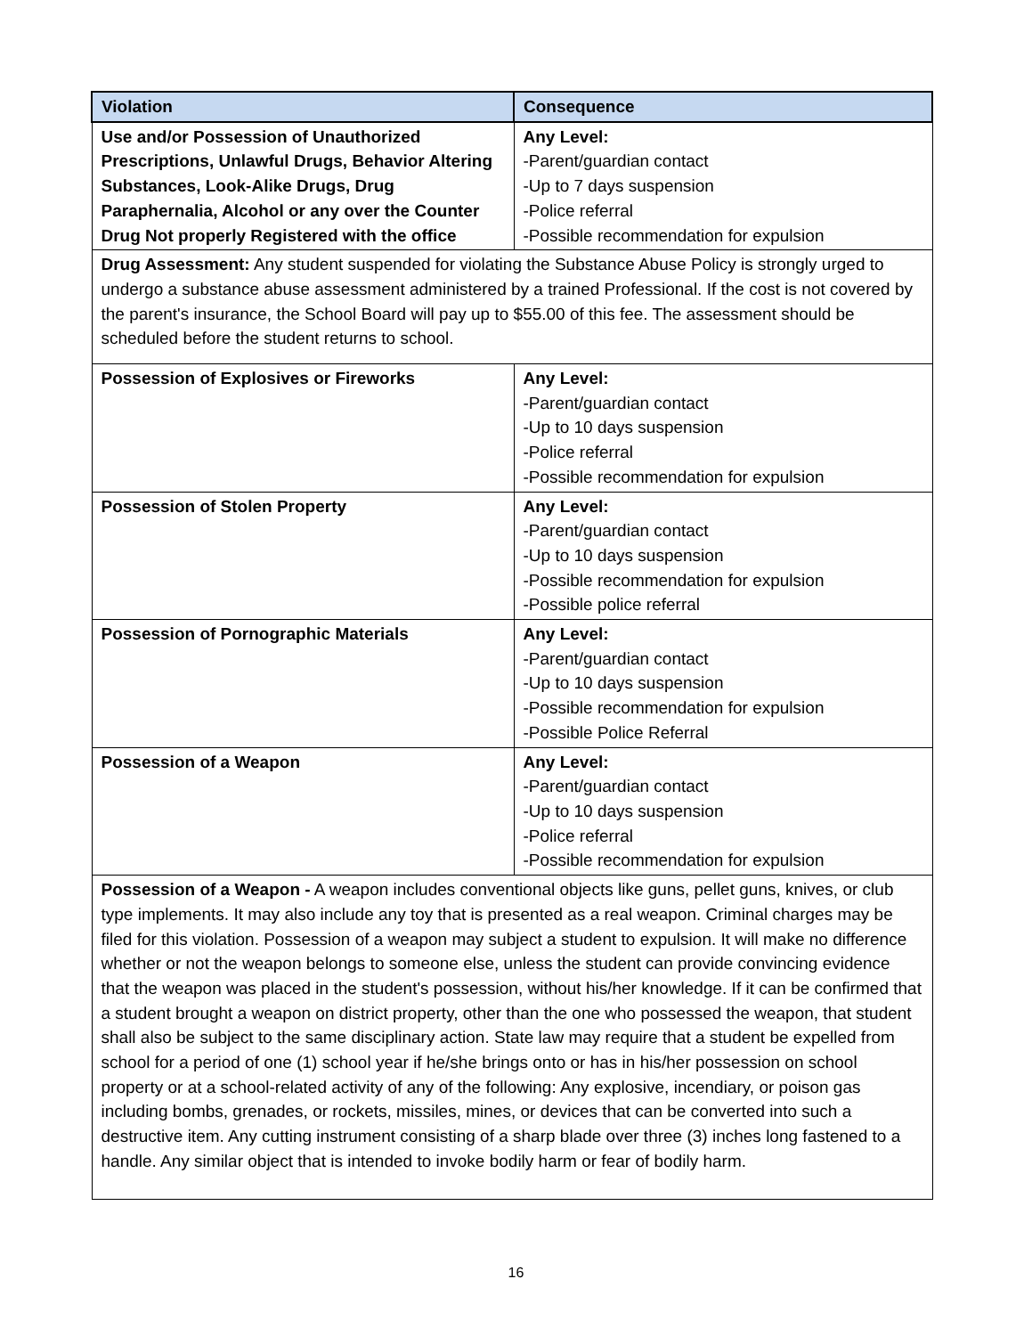| Violation | Consequence |
| --- | --- |
| Use and/or Possession of Unauthorized Prescriptions, Unlawful Drugs, Behavior Altering Substances, Look-Alike Drugs, Drug Paraphernalia, Alcohol or any over the Counter Drug Not properly Registered with the office | Any Level: -Parent/guardian contact -Up to 7 days suspension -Police referral -Possible recommendation for expulsion |
| Drug Assessment: Any student suspended for violating the Substance Abuse Policy is strongly urged to undergo a substance abuse assessment administered by a trained Professional. If the cost is not covered by the parent's insurance, the School Board will pay up to $55.00 of this fee. The assessment should be scheduled before the student returns to school. | |
| Possession of Explosives or Fireworks | Any Level: -Parent/guardian contact -Up to 10 days suspension -Police referral -Possible recommendation for expulsion |
| Possession of Stolen Property | Any Level: -Parent/guardian contact -Up to 10 days suspension -Possible recommendation for expulsion -Possible police referral |
| Possession of Pornographic Materials | Any Level: -Parent/guardian contact -Up to 10 days suspension -Possible recommendation for expulsion -Possible Police Referral |
| Possession of a Weapon | Any Level: -Parent/guardian contact -Up to 10 days suspension -Police referral -Possible recommendation for expulsion |
| Possession of a Weapon - A weapon includes conventional objects like guns, pellet guns, knives, or club type implements. It may also include any toy that is presented as a real weapon. Criminal charges may be filed for this violation. Possession of a weapon may subject a student to expulsion. It will make no difference whether or not the weapon belongs to someone else, unless the student can provide convincing evidence that the weapon was placed in the student's possession, without his/her knowledge. If it can be confirmed that a student brought a weapon on district property, other than the one who possessed the weapon, that student shall also be subject to the same disciplinary action. State law may require that a student be expelled from school for a period of one (1) school year if he/she brings onto or has in his/her possession on school property or at a school-related activity of any of the following: Any explosive, incendiary, or poison gas including bombs, grenades, or rockets, missiles, mines, or devices that can be converted into such a destructive item. Any cutting instrument consisting of a sharp blade over three (3) inches long fastened to a handle. Any similar object that is intended to invoke bodily harm or fear of bodily harm. | |
16